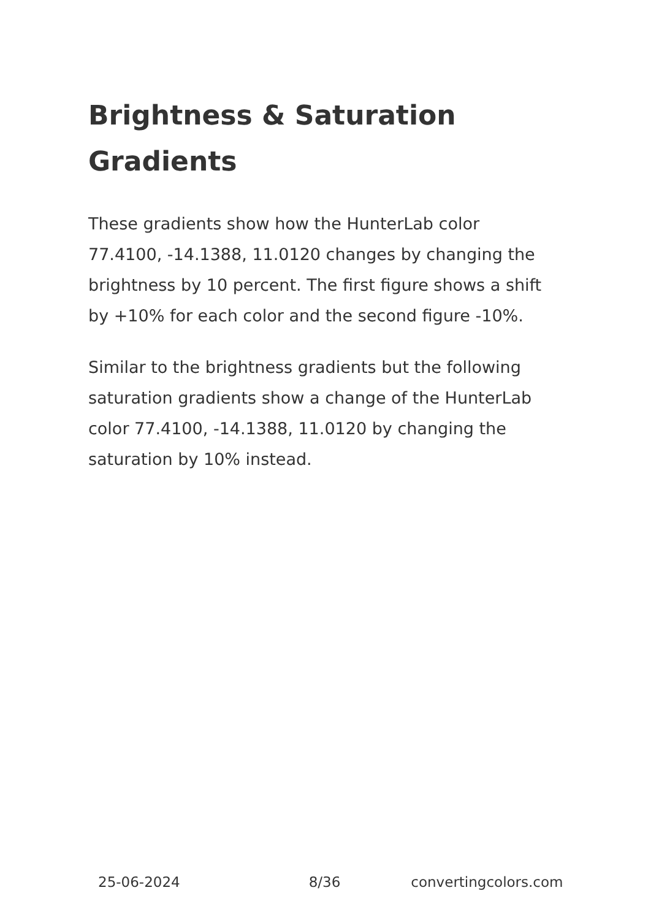Brightness & Saturation Gradients
These gradients show how the HunterLab color 77.4100, -14.1388, 11.0120 changes by changing the brightness by 10 percent. The first figure shows a shift by +10% for each color and the second figure -10%.
Similar to the brightness gradients but the following saturation gradients show a change of the HunterLab color 77.4100, -14.1388, 11.0120 by changing the saturation by 10% instead.
25-06-2024 8/36 convertingcolors.com